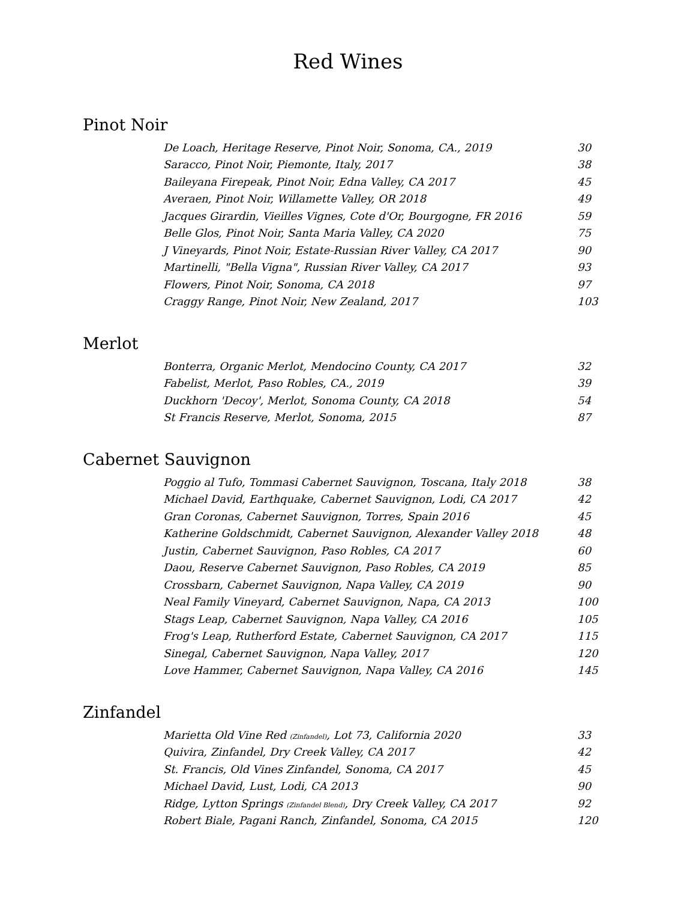Red Wines
Pinot Noir
| De Loach, Heritage Reserve, Pinot Noir, Sonoma, CA., 2019 | 30 |
| Saracco, Pinot Noir, Piemonte, Italy, 2017 | 38 |
| Baileyana Firepeak, Pinot Noir, Edna Valley, CA 2017 | 45 |
| Averaen, Pinot Noir, Willamette Valley, OR 2018 | 49 |
| Jacques Girardin, Vieilles Vignes, Cote d'Or, Bourgogne, FR 2016 | 59 |
| Belle Glos, Pinot Noir, Santa Maria Valley, CA 2020 | 75 |
| J Vineyards, Pinot Noir, Estate-Russian River Valley, CA 2017 | 90 |
| Martinelli, "Bella Vigna", Russian River Valley, CA 2017 | 93 |
| Flowers, Pinot Noir, Sonoma, CA 2018 | 97 |
| Craggy Range, Pinot Noir, New Zealand, 2017 | 103 |
Merlot
| Bonterra, Organic Merlot, Mendocino County, CA 2017 | 32 |
| Fabelist, Merlot, Paso Robles, CA., 2019 | 39 |
| Duckhorn 'Decoy', Merlot, Sonoma County, CA 2018 | 54 |
| St Francis Reserve, Merlot, Sonoma, 2015 | 87 |
Cabernet Sauvignon
| Poggio al Tufo, Tommasi Cabernet Sauvignon, Toscana, Italy 2018 | 38 |
| Michael David, Earthquake, Cabernet Sauvignon, Lodi, CA 2017 | 42 |
| Gran Coronas, Cabernet Sauvignon, Torres, Spain 2016 | 45 |
| Katherine Goldschmidt, Cabernet Sauvignon, Alexander Valley 2018 | 48 |
| Justin, Cabernet Sauvignon, Paso Robles, CA 2017 | 60 |
| Daou, Reserve Cabernet Sauvignon, Paso Robles, CA 2019 | 85 |
| Crossbarn, Cabernet Sauvignon, Napa Valley, CA 2019 | 90 |
| Neal Family Vineyard, Cabernet Sauvignon, Napa, CA 2013 | 100 |
| Stags Leap, Cabernet Sauvignon, Napa Valley, CA 2016 | 105 |
| Frog's Leap, Rutherford Estate, Cabernet Sauvignon, CA 2017 | 115 |
| Sinegal, Cabernet Sauvignon, Napa Valley, 2017 | 120 |
| Love Hammer, Cabernet Sauvignon, Napa Valley, CA 2016 | 145 |
Zinfandel
| Marietta Old Vine Red (Zinfandel) , Lot 73, California 2020 | 33 |
| Quivira, Zinfandel, Dry Creek Valley, CA 2017 | 42 |
| St. Francis, Old Vines Zinfandel, Sonoma, CA 2017 | 45 |
| Michael David, Lust, Lodi, CA 2013 | 90 |
| Ridge, Lytton Springs (Zinfandel Blend) , Dry Creek Valley, CA 2017 | 92 |
| Robert Biale, Pagani Ranch, Zinfandel, Sonoma, CA 2015 | 120 |